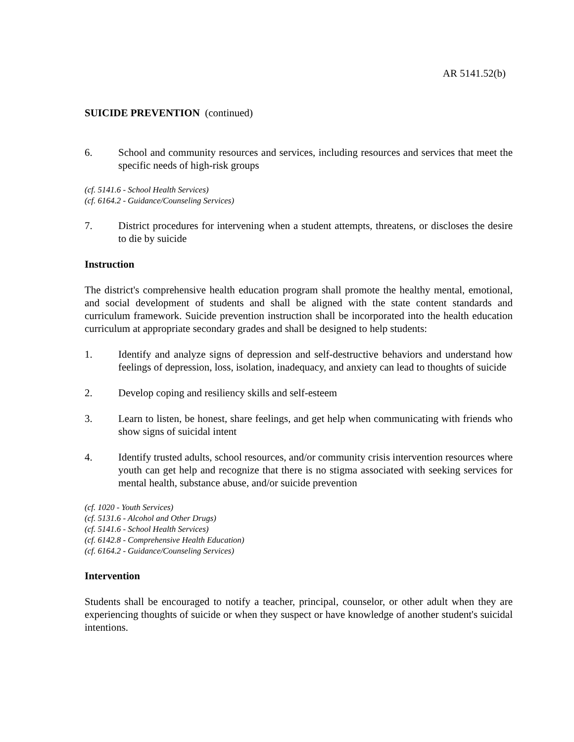AR 5141.52(b)
SUICIDE PREVENTION (continued)
6. School and community resources and services, including resources and services that meet the specific needs of high-risk groups
(cf. 5141.6 - School Health Services)
(cf. 6164.2 - Guidance/Counseling Services)
7. District procedures for intervening when a student attempts, threatens, or discloses the desire to die by suicide
Instruction
The district's comprehensive health education program shall promote the healthy mental, emotional, and social development of students and shall be aligned with the state content standards and curriculum framework. Suicide prevention instruction shall be incorporated into the health education curriculum at appropriate secondary grades and shall be designed to help students:
1. Identify and analyze signs of depression and self-destructive behaviors and understand how feelings of depression, loss, isolation, inadequacy, and anxiety can lead to thoughts of suicide
2. Develop coping and resiliency skills and self-esteem
3. Learn to listen, be honest, share feelings, and get help when communicating with friends who show signs of suicidal intent
4. Identify trusted adults, school resources, and/or community crisis intervention resources where youth can get help and recognize that there is no stigma associated with seeking services for mental health, substance abuse, and/or suicide prevention
(cf. 1020 - Youth Services)
(cf. 5131.6 - Alcohol and Other Drugs)
(cf. 5141.6 - School Health Services)
(cf. 6142.8 - Comprehensive Health Education)
(cf. 6164.2 - Guidance/Counseling Services)
Intervention
Students shall be encouraged to notify a teacher, principal, counselor, or other adult when they are experiencing thoughts of suicide or when they suspect or have knowledge of another student's suicidal intentions.